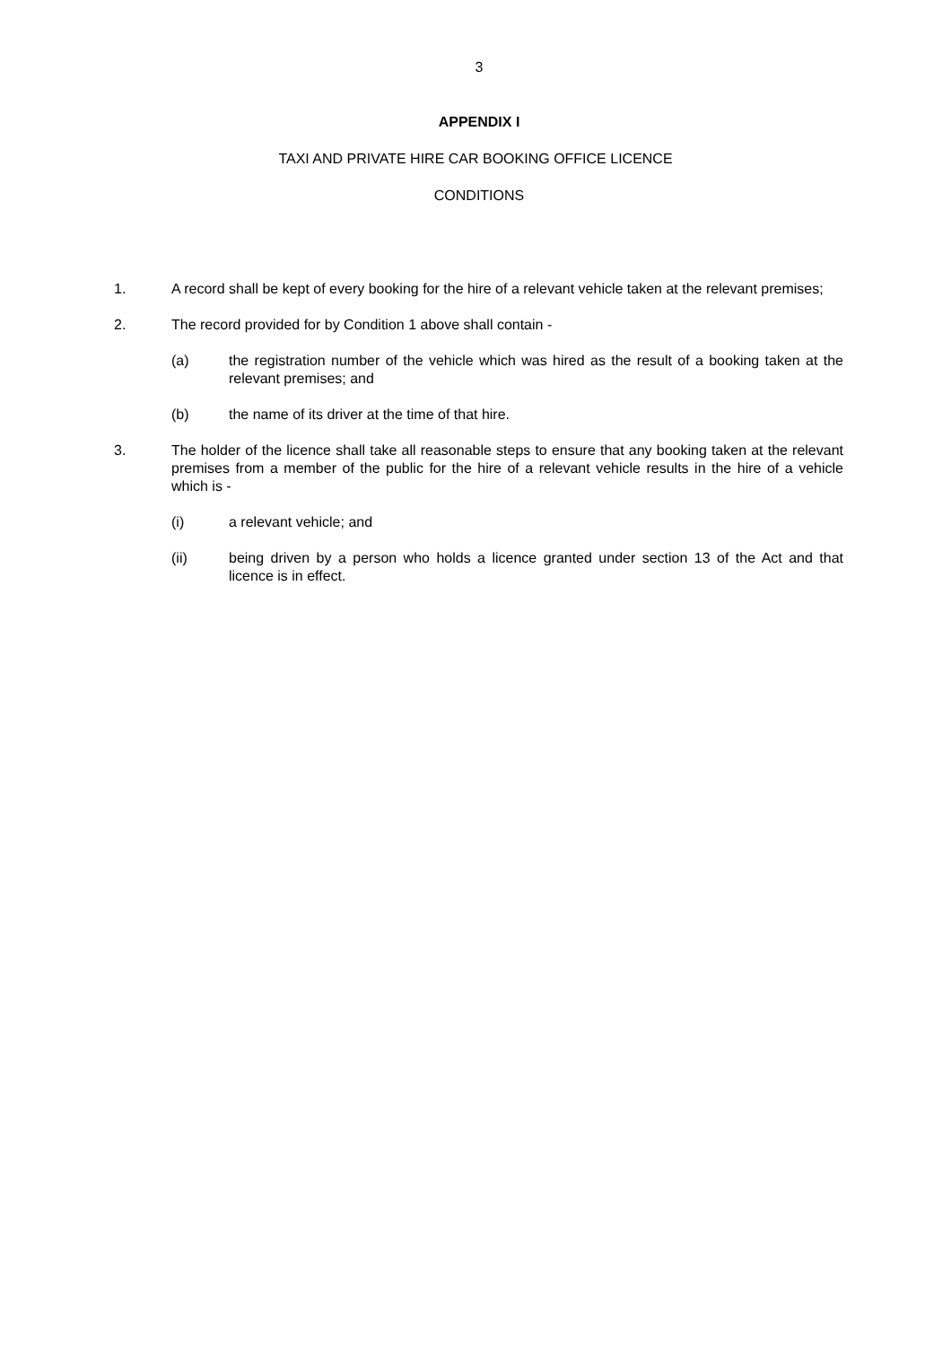3
APPENDIX I
TAXI AND PRIVATE HIRE CAR BOOKING OFFICE LICENCE
CONDITIONS
1. A record shall be kept of every booking for the hire of a relevant vehicle taken at the relevant premises;
2. The record provided for by Condition 1 above shall contain -
(a) the registration number of the vehicle which was hired as the result of a booking taken at the relevant premises; and
(b) the name of its driver at the time of that hire.
3. The holder of the licence shall take all reasonable steps to ensure that any booking taken at the relevant premises from a member of the public for the hire of a relevant vehicle results in the hire of a vehicle which is -
(i) a relevant vehicle; and
(ii) being driven by a person who holds a licence granted under section 13 of the Act and that licence is in effect.